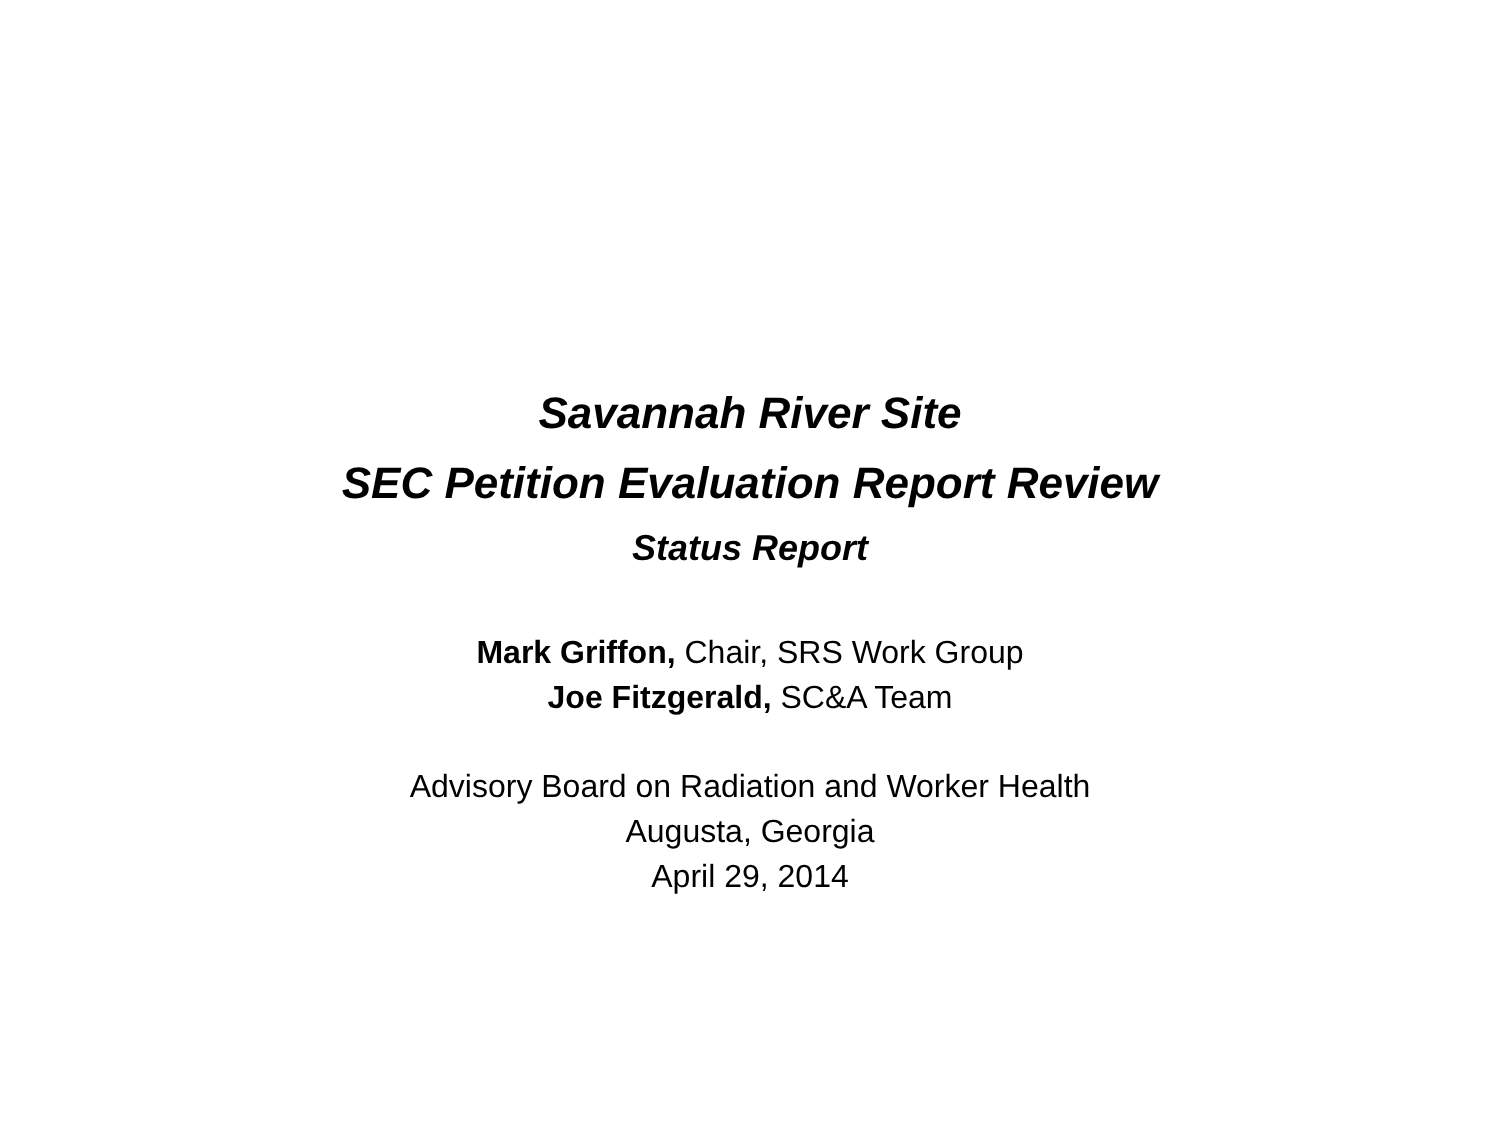Savannah River Site
SEC Petition Evaluation Report Review
Status Report
Mark Griffon, Chair, SRS Work Group
Joe Fitzgerald, SC&A Team
Advisory Board on Radiation and Worker Health
Augusta, Georgia
April 29, 2014